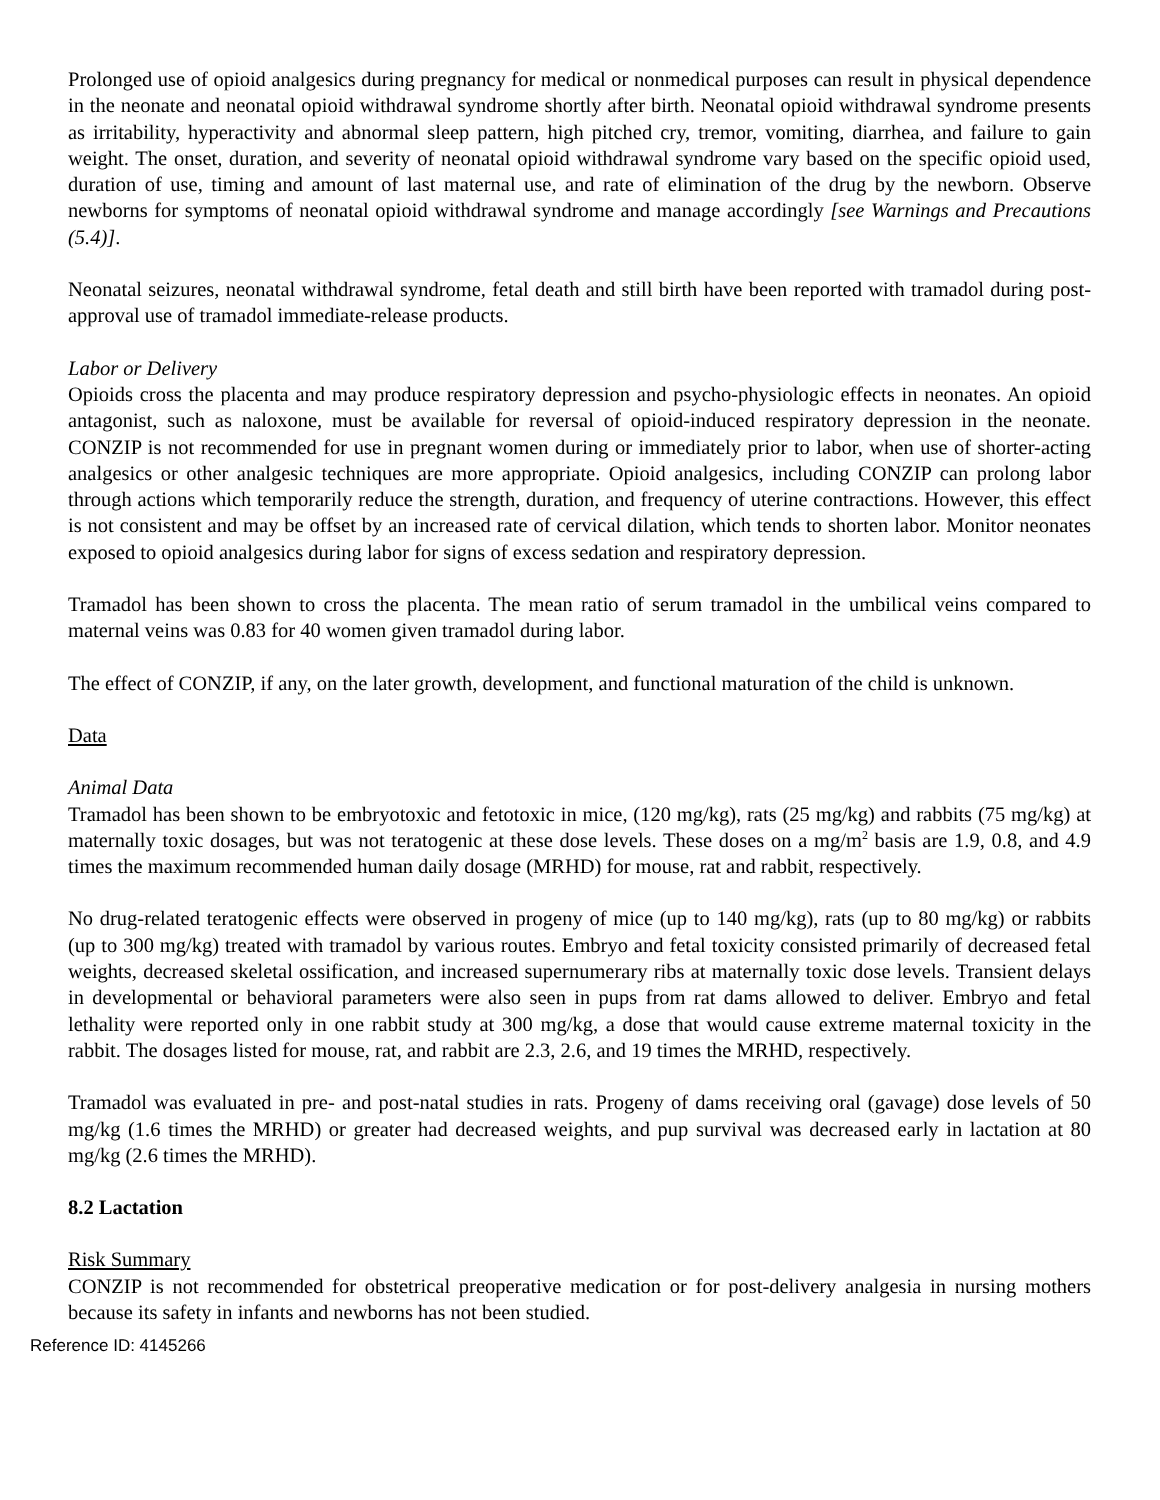Prolonged use of opioid analgesics during pregnancy for medical or nonmedical purposes can result in physical dependence in the neonate and neonatal opioid withdrawal syndrome shortly after birth. Neonatal opioid withdrawal syndrome presents as irritability, hyperactivity and abnormal sleep pattern, high pitched cry, tremor, vomiting, diarrhea, and failure to gain weight. The onset, duration, and severity of neonatal opioid withdrawal syndrome vary based on the specific opioid used, duration of use, timing and amount of last maternal use, and rate of elimination of the drug by the newborn. Observe newborns for symptoms of neonatal opioid withdrawal syndrome and manage accordingly [see Warnings and Precautions (5.4)].
Neonatal seizures, neonatal withdrawal syndrome, fetal death and still birth have been reported with tramadol during post-approval use of tramadol immediate-release products.
Labor or Delivery
Opioids cross the placenta and may produce respiratory depression and psycho-physiologic effects in neonates. An opioid antagonist, such as naloxone, must be available for reversal of opioid-induced respiratory depression in the neonate. CONZIP is not recommended for use in pregnant women during or immediately prior to labor, when use of shorter-acting analgesics or other analgesic techniques are more appropriate. Opioid analgesics, including CONZIP can prolong labor through actions which temporarily reduce the strength, duration, and frequency of uterine contractions. However, this effect is not consistent and may be offset by an increased rate of cervical dilation, which tends to shorten labor. Monitor neonates exposed to opioid analgesics during labor for signs of excess sedation and respiratory depression.
Tramadol has been shown to cross the placenta. The mean ratio of serum tramadol in the umbilical veins compared to maternal veins was 0.83 for 40 women given tramadol during labor.
The effect of CONZIP, if any, on the later growth, development, and functional maturation of the child is unknown.
Data
Animal Data
Tramadol has been shown to be embryotoxic and fetotoxic in mice, (120 mg/kg), rats (25 mg/kg) and rabbits (75 mg/kg) at maternally toxic dosages, but was not teratogenic at these dose levels. These doses on a mg/m<sup>2</sup> basis are 1.9, 0.8, and 4.9 times the maximum recommended human daily dosage (MRHD) for mouse, rat and rabbit, respectively.
No drug-related teratogenic effects were observed in progeny of mice (up to 140 mg/kg), rats (up to 80 mg/kg) or rabbits (up to 300 mg/kg) treated with tramadol by various routes. Embryo and fetal toxicity consisted primarily of decreased fetal weights, decreased skeletal ossification, and increased supernumerary ribs at maternally toxic dose levels. Transient delays in developmental or behavioral parameters were also seen in pups from rat dams allowed to deliver. Embryo and fetal lethality were reported only in one rabbit study at 300 mg/kg, a dose that would cause extreme maternal toxicity in the rabbit. The dosages listed for mouse, rat, and rabbit are 2.3, 2.6, and 19 times the MRHD, respectively.
Tramadol was evaluated in pre- and post-natal studies in rats. Progeny of dams receiving oral (gavage) dose levels of 50 mg/kg (1.6 times the MRHD) or greater had decreased weights, and pup survival was decreased early in lactation at 80 mg/kg (2.6 times the MRHD).
8.2 Lactation
Risk Summary
CONZIP is not recommended for obstetrical preoperative medication or for post-delivery analgesia in nursing mothers because its safety in infants and newborns has not been studied.
Reference ID: 4145266